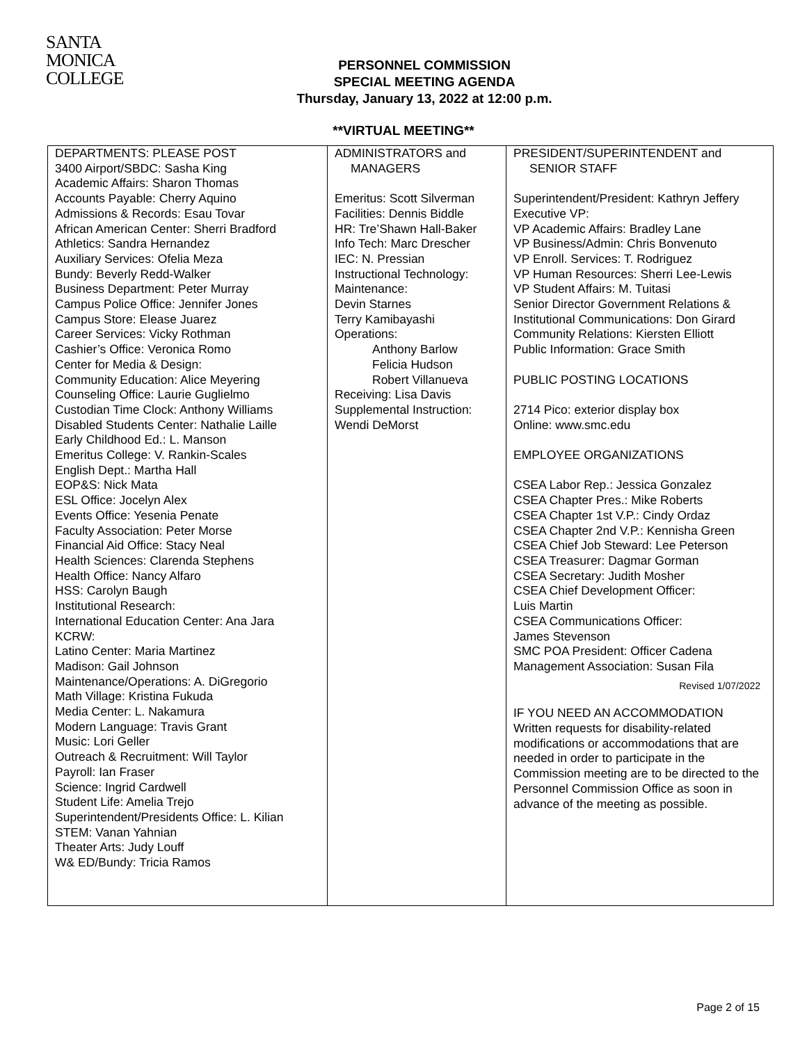SANTA
MONICA
COLLEGE
PERSONNEL COMMISSION
SPECIAL MEETING AGENDA
Thursday, January 13, 2022 at 12:00 p.m.
**VIRTUAL MEETING**
| DEPARTMENTS: PLEASE POST 3400 Airport/SBDC: Sasha King Academic Affairs: Sharon Thomas Accounts Payable: Cherry Aquino Admissions & Records: Esau Tovar African American Center: Sherri Bradford Athletics: Sandra Hernandez Auxiliary Services: Ofelia Meza Bundy: Beverly Redd-Walker Business Department: Peter Murray Campus Police Office: Jennifer Jones Campus Store: Elease Juarez Career Services: Vicky Rothman Cashier’s Office: Veronica Romo Center for Media & Design: Community Education: Alice Meyering Counseling Office: Laurie Guglielmo Custodian Time Clock: Anthony Williams Disabled Students Center: Nathalie Laille Early Childhood Ed.: L. Manson Emeritus College: V. Rankin-Scales English Dept.: Martha Hall EOP&S: Nick Mata ESL Office: Jocelyn Alex Events Office: Yesenia Penate Faculty Association: Peter Morse Financial Aid Office: Stacy Neal Health Sciences: Clarenda Stephens Health Office: Nancy Alfaro HSS: Carolyn Baugh Institutional Research: International Education Center: Ana Jara KCRW: Latino Center: Maria Martinez Madison: Gail Johnson Maintenance/Operations: A. DiGregorio Math Village: Kristina Fukuda Media Center: L. Nakamura Modern Language: Travis Grant Music: Lori Geller Outreach & Recruitment: Will Taylor Payroll: Ian Fraser Science: Ingrid Cardwell Student Life: Amelia Trejo Superintendent/Presidents Office: L. Kilian STEM: Vanan Yahnian Theater Arts: Judy Louff W& ED/Bundy: Tricia Ramos | ADMINISTRATORS and MANAGERS Emeritus: Scott Silverman Facilities: Dennis Biddle HR: Tre’Shawn Hall-Baker Info Tech: Marc Drescher IEC: N. Pressian Instructional Technology: Maintenance: Devin Starnes Terry Kamibayashi Operations: Anthony Barlow Felicia Hudson Robert Villanueva Receiving: Lisa Davis Supplemental Instruction: Wendi DeMorst | PRESIDENT/SUPERINTENDENT and SENIOR STAFF Superintendent/President: Kathryn Jeffery Executive VP: VP Academic Affairs: Bradley Lane VP Business/Admin: Chris Bonvenuto VP Enroll. Services: T. Rodriguez VP Human Resources: Sherri Lee-Lewis VP Student Affairs: M. Tuitasi Senior Director Government Relations & Institutional Communications: Don Girard Community Relations: Kiersten Elliott Public Information: Grace Smith PUBLIC POSTING LOCATIONS 2714 Pico: exterior display box Online: www.smc.edu EMPLOYEE ORGANIZATIONS CSEA Labor Rep.: Jessica Gonzalez CSEA Chapter Pres.: Mike Roberts CSEA Chapter 1st V.P.: Cindy Ordaz CSEA Chapter 2nd V.P.: Kennisha Green CSEA Chief Job Steward: Lee Peterson CSEA Treasurer: Dagmar Gorman CSEA Secretary: Judith Mosher CSEA Chief Development Officer: Luis Martin CSEA Communications Officer: James Stevenson SMC POA President: Officer Cadena Management Association: Susan Fila Revised 1/07/2022 IF YOU NEED AN ACCOMMODATION Written requests for disability-related modifications or accommodations that are needed in order to participate in the Commission meeting are to be directed to the Personnel Commission Office as soon in advance of the meeting as possible. |
Page 2 of 15